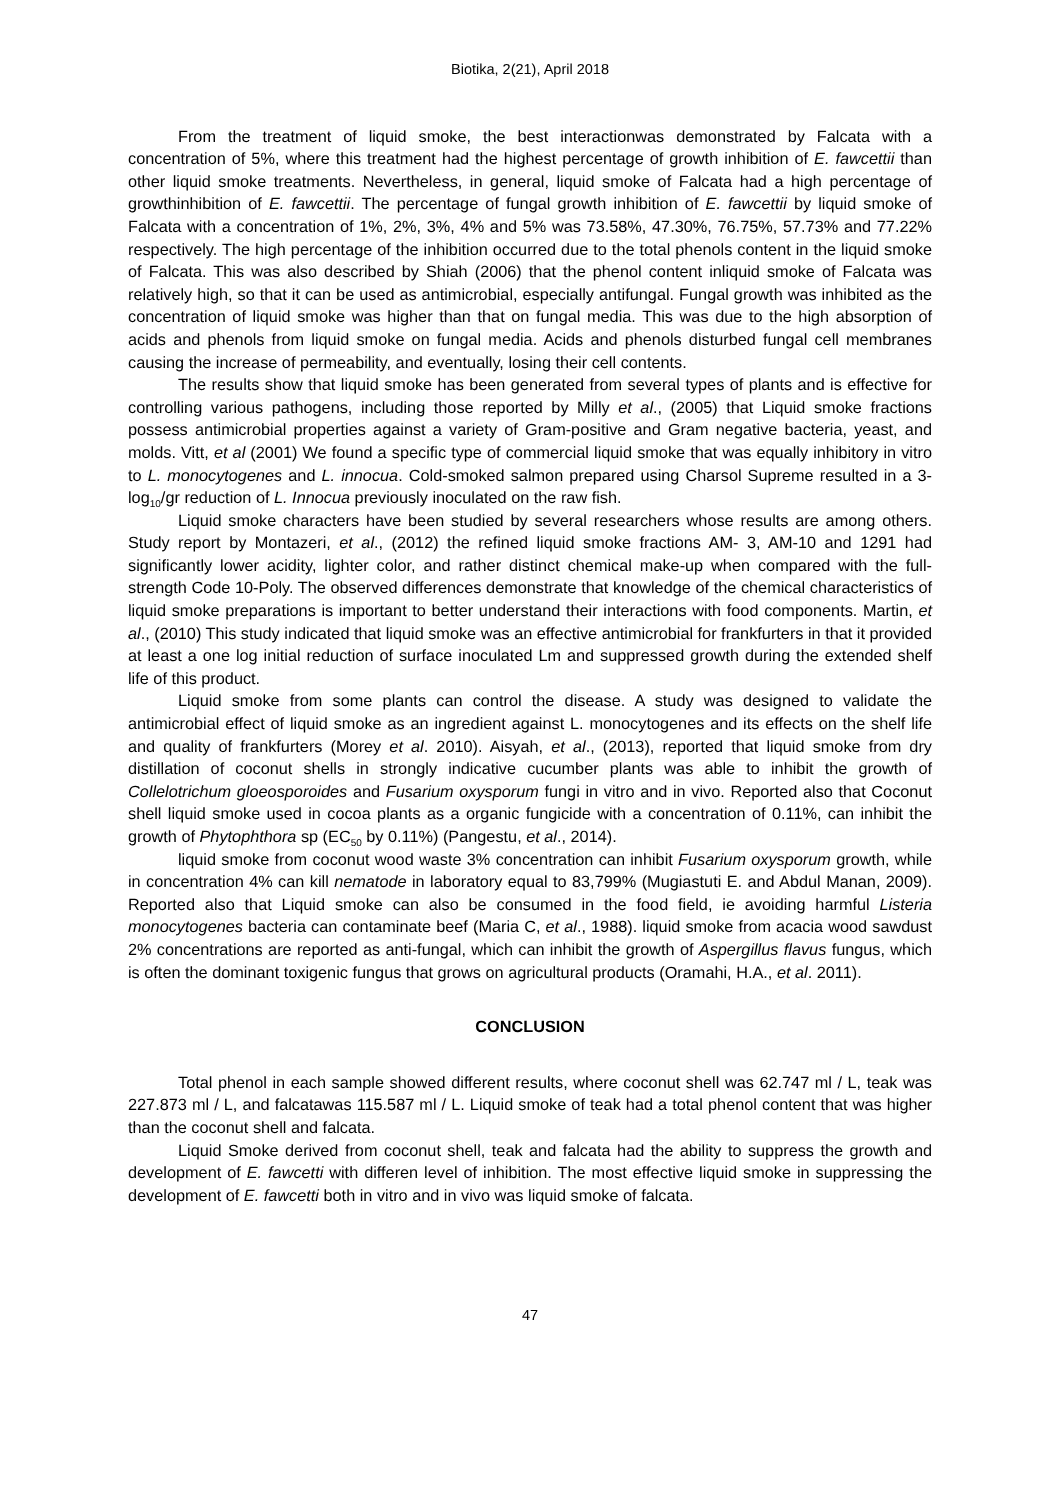Biotika, 2(21), April 2018
From the treatment of liquid smoke, the best interactionwas demonstrated by Falcata with a concentration of 5%, where this treatment had the highest percentage of growth inhibition of E. fawcettii than other liquid smoke treatments. Nevertheless, in general, liquid smoke of Falcata had a high percentage of growthinhibition of E. fawcettii. The percentage of fungal growth inhibition of E. fawcettii by liquid smoke of Falcata with a concentration of 1%, 2%, 3%, 4% and 5% was 73.58%, 47.30%, 76.75%, 57.73% and 77.22% respectively. The high percentage of the inhibition occurred due to the total phenols content in the liquid smoke of Falcata. This was also described by Shiah (2006) that the phenol content inliquid smoke of Falcata was relatively high, so that it can be used as antimicrobial, especially antifungal. Fungal growth was inhibited as the concentration of liquid smoke was higher than that on fungal media. This was due to the high absorption of acids and phenols from liquid smoke on fungal media. Acids and phenols disturbed fungal cell membranes causing the increase of permeability, and eventually, losing their cell contents.
The results show that liquid smoke has been generated from several types of plants and is effective for controlling various pathogens, including those reported by Milly et al., (2005) that Liquid smoke fractions possess antimicrobial properties against a variety of Gram-positive and Gram negative bacteria, yeast, and molds. Vitt, et al (2001) We found a specific type of commercial liquid smoke that was equally inhibitory in vitro to L. monocytogenes and L. innocua. Cold-smoked salmon prepared using Charsol Supreme resulted in a 3-log<sub>10</sub>/gr reduction of L. Innocua previously inoculated on the raw fish.
Liquid smoke characters have been studied by several researchers whose results are among others. Study report by Montazeri, et al., (2012) the refined liquid smoke fractions AM- 3, AM-10 and 1291 had significantly lower acidity, lighter color, and rather distinct chemical make-up when compared with the full-strength Code 10-Poly. The observed differences demonstrate that knowledge of the chemical characteristics of liquid smoke preparations is important to better understand their interactions with food components. Martin, et al., (2010) This study indicated that liquid smoke was an effective antimicrobial for frankfurters in that it provided at least a one log initial reduction of surface inoculated Lm and suppressed growth during the extended shelf life of this product.
Liquid smoke from some plants can control the disease. A study was designed to validate the antimicrobial effect of liquid smoke as an ingredient against L. monocytogenes and its effects on the shelf life and quality of frankfurters (Morey et al. 2010). Aisyah, et al., (2013), reported that liquid smoke from dry distillation of coconut shells in strongly indicative cucumber plants was able to inhibit the growth of Collelotrichum gloeosporoides and Fusarium oxysporum fungi in vitro and in vivo. Reported also that Coconut shell liquid smoke used in cocoa plants as a organic fungicide with a concentration of 0.11%, can inhibit the growth of Phytophthora sp (EC<sub>50</sub> by 0.11%) (Pangestu, et al., 2014).
liquid smoke from coconut wood waste 3% concentration can inhibit Fusarium oxysporum growth, while in concentration 4% can kill nematode in laboratory equal to 83,799% (Mugiastuti E. and Abdul Manan, 2009). Reported also that Liquid smoke can also be consumed in the food field, ie avoiding harmful Listeria monocytogenes bacteria can contaminate beef (Maria C, et al., 1988). liquid smoke from acacia wood sawdust 2% concentrations are reported as anti-fungal, which can inhibit the growth of Aspergillus flavus fungus, which is often the dominant toxigenic fungus that grows on agricultural products (Oramahi, H.A., et al. 2011).
CONCLUSION
Total phenol in each sample showed different results, where coconut shell was 62.747 ml / L, teak was 227.873 ml / L, and falcatawas 115.587 ml / L. Liquid smoke of teak had a total phenol content that was higher than the coconut shell and falcata.
Liquid Smoke derived from coconut shell, teak and falcata had the ability to suppress the growth and development of E. fawcetti with differen level of inhibition. The most effective liquid smoke in suppressing the development of E. fawcetti both in vitro and in vivo was liquid smoke of falcata.
47